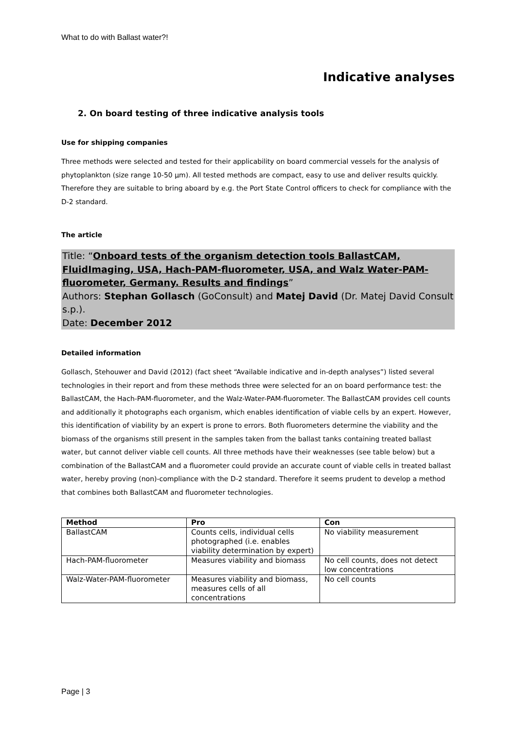What to do with Ballast water?!
Indicative analyses
2. On board testing of three indicative analysis tools
Use for shipping companies
Three methods were selected and tested for their applicability on board commercial vessels for the analysis of phytoplankton (size range 10-50 µm). All tested methods are compact, easy to use and deliver results quickly. Therefore they are suitable to bring aboard by e.g. the Port State Control officers to check for compliance with the D-2 standard.
The article
Title: “Onboard tests of the organism detection tools BallastCAM, FluidImaging, USA, Hach-PAM-fluorometer, USA, and Walz Water-PAM-fluorometer, Germany. Results and findings”
Authors: Stephan Gollasch (GoConsult) and Matej David (Dr. Matej David Consult s.p.).
Date: December 2012
Detailed information
Gollasch, Stehouwer and David (2012) (fact sheet “Available indicative and in-depth analyses”) listed several technologies in their report and from these methods three were selected for an on board performance test: the BallastCAM, the Hach-PAM-fluorometer, and the Walz-Water-PAM-fluorometer. The BallastCAM provides cell counts and additionally it photographs each organism, which enables identification of viable cells by an expert. However, this identification of viability by an expert is prone to errors. Both fluorometers determine the viability and the biomass of the organisms still present in the samples taken from the ballast tanks containing treated ballast water, but cannot deliver viable cell counts. All three methods have their weaknesses (see table below) but a combination of the BallastCAM and a fluorometer could provide an accurate count of viable cells in treated ballast water, hereby proving (non)-compliance with the D-2 standard. Therefore it seems prudent to develop a method that combines both BallastCAM and fluorometer technologies.
| Method | Pro | Con |
| --- | --- | --- |
| BallastCAM | Counts cells, individual cells photographed (i.e. enables viability determination by expert) | No viability measurement |
| Hach-PAM-fluorometer | Measures viability and biomass | No cell counts, does not detect low concentrations |
| Walz-Water-PAM-fluorometer | Measures viability and biomass, measures cells of all concentrations | No cell counts |
Page | 3